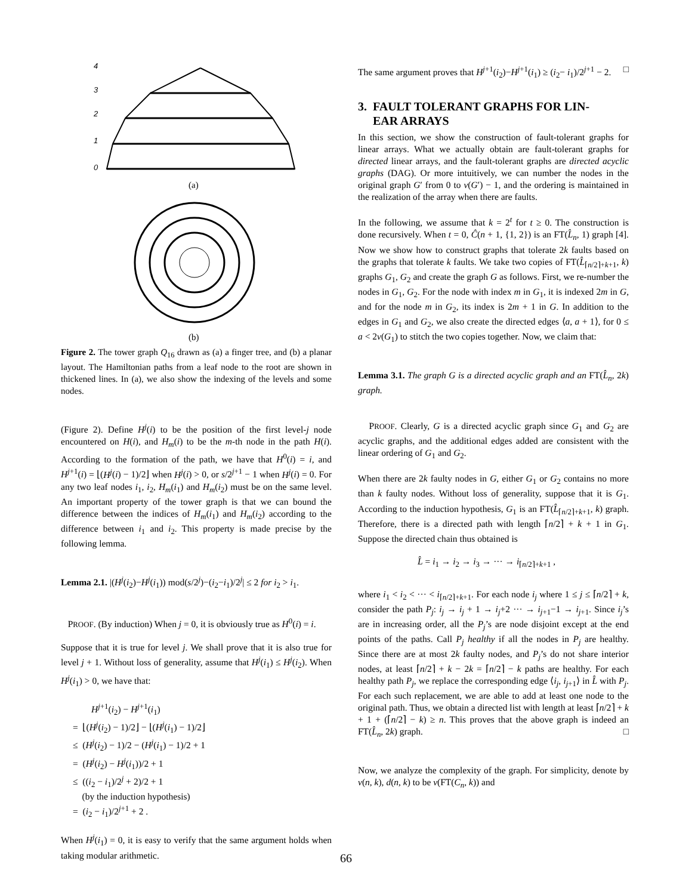4
3
2
1
0
(a)
(b)
Figure 2. The tower graph Q<sub>16</sub> drawn as (a) a finger tree, and (b) a planar layout. The Hamiltonian paths from a leaf node to the root are shown in thickened lines. In (a), we also show the indexing of the levels and some nodes.
(Figure 2). Define H<sup>j</sup>(i) to be the position of the first level-j node encountered on H(i), and H<sub>m</sub>(i) to be the m-th node in the path H(i). According to the formation of the path, we have that H<sup>0</sup>(i) = i, and H<sup>j+1</sup>(i) = ⌊(H<sup>j</sup>(i) − 1)/2⌋ when H<sup>j</sup>(i) > 0, or s/2<sup>j+1</sup> − 1 when H<sup>j</sup>(i) = 0. For any two leaf nodes i<sub>1</sub>, i<sub>2</sub>, H<sub>m</sub>(i<sub>1</sub>) and H<sub>m</sub>(i<sub>2</sub>) must be on the same level. An important property of the tower graph is that we can bound the difference between the indices of H<sub>m</sub>(i<sub>1</sub>) and H<sub>m</sub>(i<sub>2</sub>) according to the difference between i<sub>1</sub> and i<sub>2</sub>. This property is made precise by the following lemma.
Lemma 2.1. |(H<sup>j</sup>(i<sub>2</sub>)−H<sup>j</sup>(i<sub>1</sub>)) mod(s/2<sup>j</sup>)−(i<sub>2</sub>−i<sub>1</sub>)/2<sup>j</sup>| ≤ 2 for i<sub>2</sub> > i<sub>1</sub>.
PROOF. (By induction) When j = 0, it is obviously true as H<sup>0</sup>(i) = i.
Suppose that it is true for level j. We shall prove that it is also true for level j + 1. Without loss of generality, assume that H<sup>j</sup>(i<sub>1</sub>) ≤ H<sup>j</sup>(i<sub>2</sub>). When H<sup>j</sup>(i<sub>1</sub>) > 0, we have that:
H<sup>j+1</sup>(i<sub>2</sub>) − H<sup>j+1</sup>(i<sub>1</sub>)
= ⌊(H<sup>j</sup>(i<sub>2</sub>) − 1)/2⌋ − ⌊(H<sup>j</sup>(i<sub>1</sub>) − 1)/2⌋
≤ (H<sup>j</sup>(i<sub>2</sub>) − 1)/2 − (H<sup>j</sup>(i<sub>1</sub>) − 1)/2 + 1
= (H<sup>j</sup>(i<sub>2</sub>) − H<sup>j</sup>(i<sub>1</sub>))/2 + 1
≤ ((i<sub>2</sub> − i<sub>1</sub>)/2<sup>j</sup> + 2)/2 + 1
(by the induction hypothesis)
= (i<sub>2</sub> − i<sub>1</sub>)/2<sup>j+1</sup> + 2 .
When H<sup>j</sup>(i<sub>1</sub>) = 0, it is easy to verify that the same argument holds when taking modular arithmetic.
The same argument proves that H<sup>j+1</sup>(i<sub>2</sub>)−H<sup>j+1</sup>(i<sub>1</sub>) ≥ (i<sub>2</sub>− i<sub>1</sub>)/2<sup>j+1</sup> − 2. □
3. FAULT TOLERANT GRAPHS FOR LIN-
EAR ARRAYS
In this section, we show the construction of fault-tolerant graphs for linear arrays. What we actually obtain are fault-tolerant graphs for directed linear arrays, and the fault-tolerant graphs are directed acyclic graphs (DAG). Or more intuitively, we can number the nodes in the original graph G′ from 0 to v(G′) − 1, and the ordering is maintained in the realization of the array when there are faults.
In the following, we assume that k = 2<sup>t</sup> for t ≥ 0. The construction is done recursively. When t = 0, Ĉ(n + 1, {1, 2}) is an FT(L̂<sub>n</sub>, 1) graph [4]. Now we show how to construct graphs that tolerate 2k faults based on the graphs that tolerate k faults. We take two copies of FT(L̂<sub>⌈n/2⌉+k+1</sub>, k) graphs G<sub>1</sub>, G<sub>2</sub> and create the graph G as follows. First, we re-number the nodes in G<sub>1</sub>, G<sub>2</sub>. For the node with index m in G<sub>1</sub>, it is indexed 2m in G, and for the node m in G<sub>2</sub>, its index is 2m + 1 in G. In addition to the edges in G<sub>1</sub> and G<sub>2</sub>, we also create the directed edges ⟨a, a + 1⟩, for 0 ≤ a < 2v(G<sub>1</sub>) to stitch the two copies together. Now, we claim that:
Lemma 3.1. The graph G is a directed acyclic graph and an FT(L̂<sub>n</sub>, 2k) graph.
PROOF. Clearly, G is a directed acyclic graph since G<sub>1</sub> and G<sub>2</sub> are acyclic graphs, and the additional edges added are consistent with the linear ordering of G<sub>1</sub> and G<sub>2</sub>.
When there are 2k faulty nodes in G, either G<sub>1</sub> or G<sub>2</sub> contains no more than k faulty nodes. Without loss of generality, suppose that it is G<sub>1</sub>. According to the induction hypothesis, G<sub>1</sub> is an FT(L̂<sub>⌈n/2⌉+k+1</sub>, k) graph. Therefore, there is a directed path with length ⌈n/2⌉ + k + 1 in G<sub>1</sub>. Suppose the directed chain thus obtained is
L̂ = i<sub>1</sub> → i<sub>2</sub> → i<sub>3</sub> → ··· → i<sub>⌈n/2⌉+k+1</sub> ,
where i<sub>1</sub> < i<sub>2</sub> < ··· < i<sub>⌈n/2⌉+k+1</sub>. For each node i<sub>j</sub> where 1 ≤ j ≤ ⌈n/2⌉ + k, consider the path P<sub>j</sub>: i<sub>j</sub> → i<sub>j</sub> + 1 → i<sub>j</sub>+2 ··· → i<sub>j+1</sub>−1 → i<sub>j+1</sub>. Since i<sub>j</sub>’s are in increasing order, all the P<sub>j</sub>’s are node disjoint except at the end points of the paths. Call P<sub>j</sub> healthy if all the nodes in P<sub>j</sub> are healthy. Since there are at most 2k faulty nodes, and P<sub>j</sub>’s do not share interior nodes, at least ⌈n/2⌉ + k − 2k = ⌈n/2⌉ − k paths are healthy. For each healthy path P<sub>j</sub>, we replace the corresponding edge ⟨i<sub>j</sub>, i<sub>j+1</sub>⟩ in L̂ with P<sub>j</sub>. For each such replacement, we are able to add at least one node to the original path. Thus, we obtain a directed list with length at least ⌈n/2⌉ + k + 1 + (⌈n/2⌉ − k) ≥ n. This proves that the above graph is indeed an FT(L̂<sub>n</sub>, 2k) graph. □
Now, we analyze the complexity of the graph. For simplicity, denote by v(n, k), d(n, k) to be v(FT(C<sub>n</sub>, k)) and
66